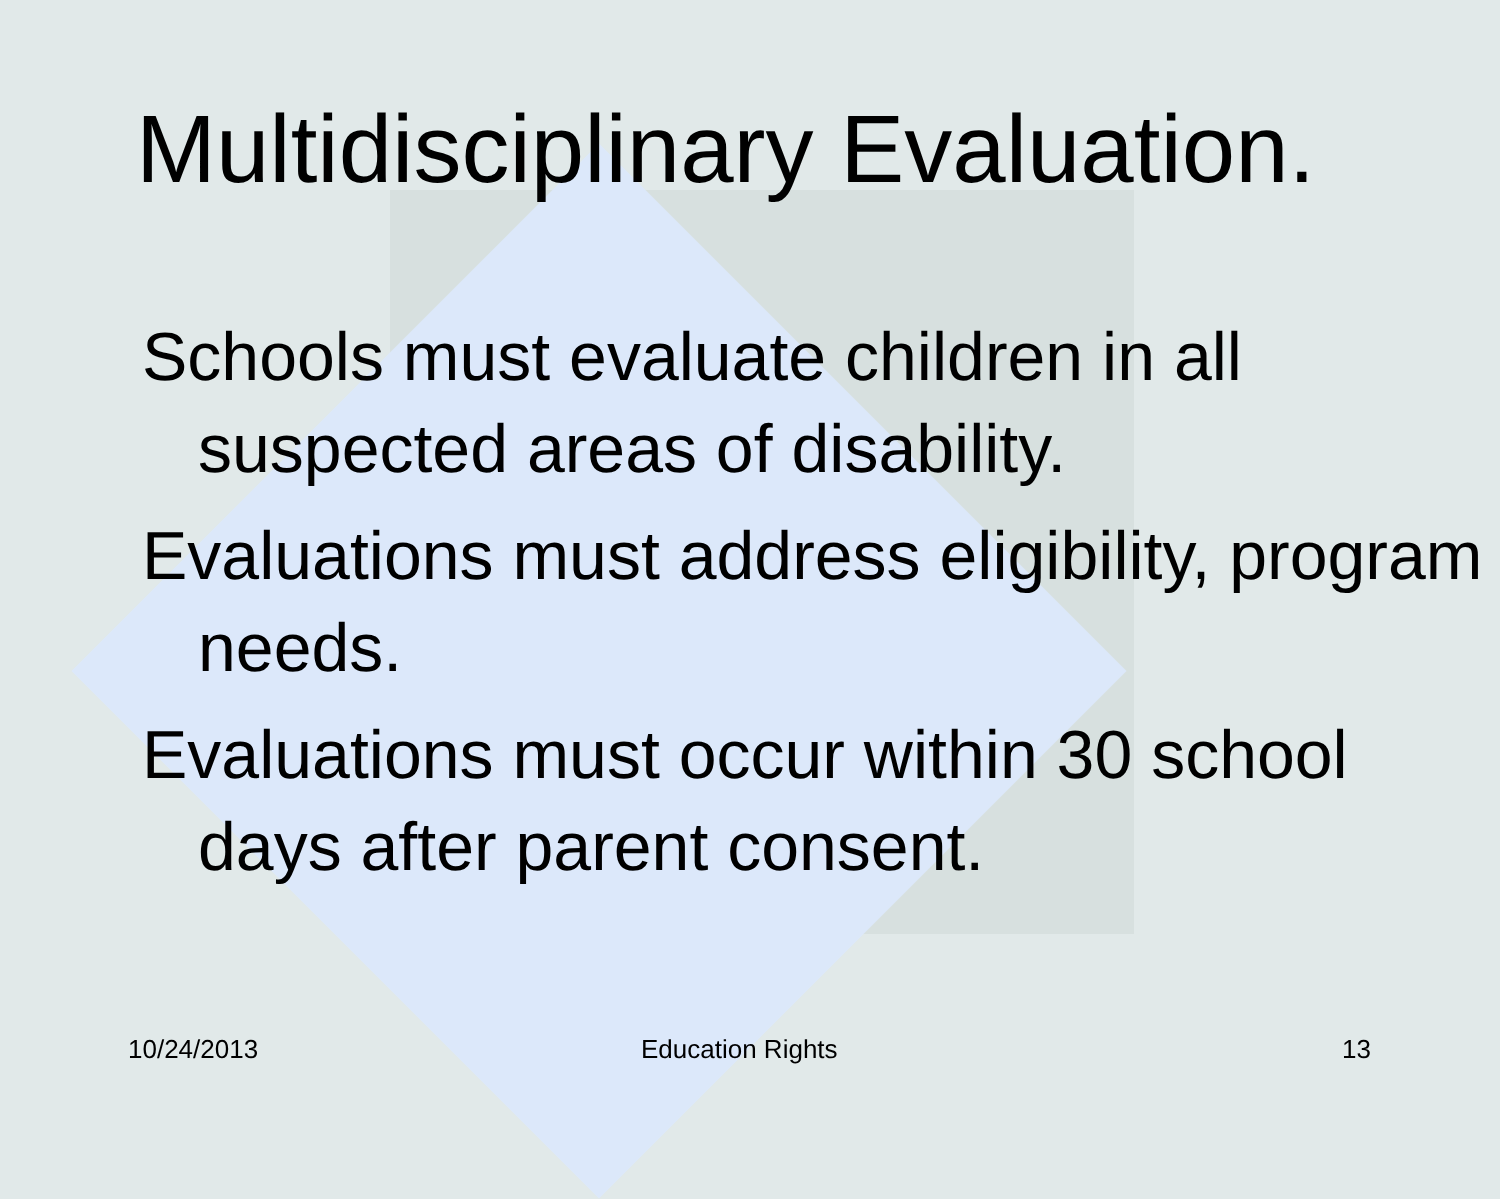Multidisciplinary Evaluation.
Schools must evaluate children in all suspected areas of disability.
Evaluations must address eligibility, program needs.
Evaluations must occur within 30 school days after parent consent.
10/24/2013 Education Rights 13